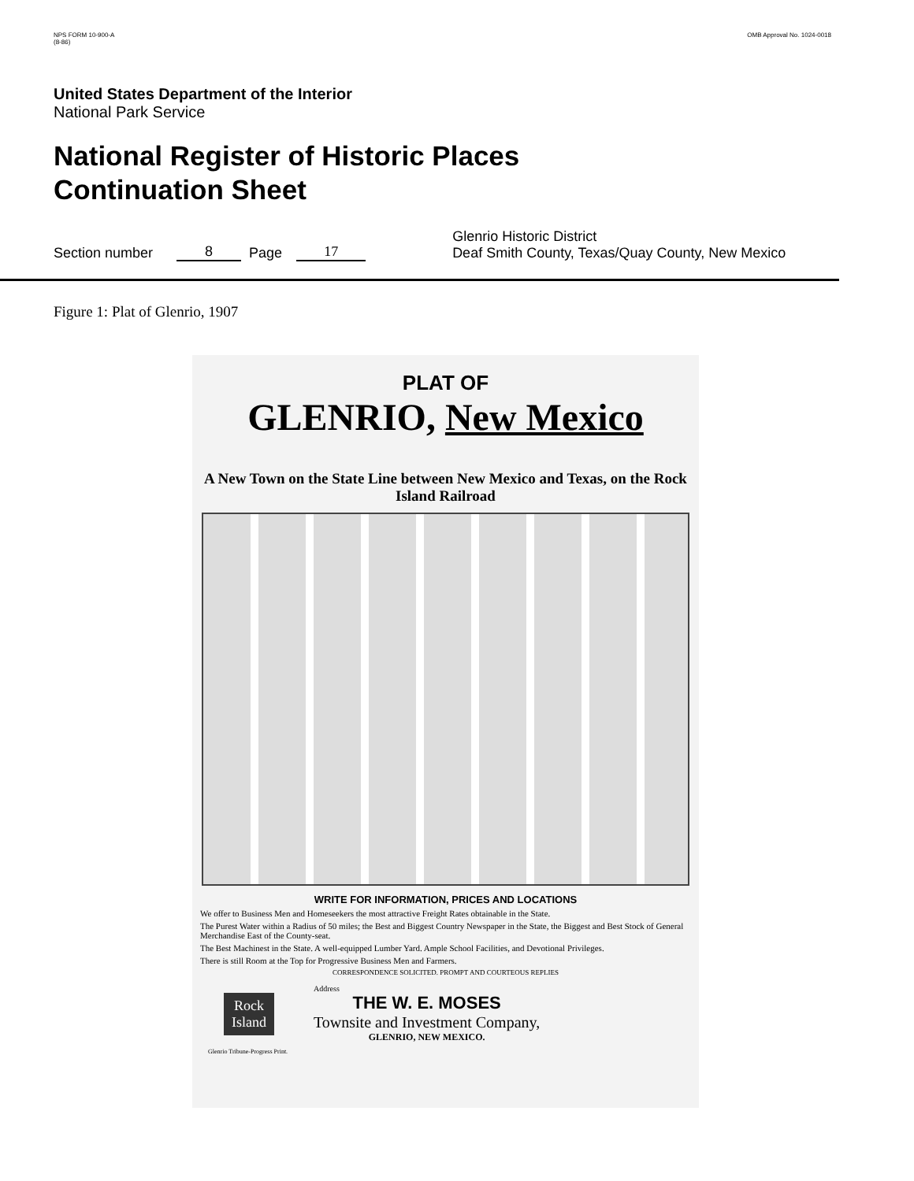NPS FORM 10-900-A
(8-86)
OMB Approval No. 1024-0018
United States Department of the Interior
National Park Service
National Register of Historic Places
Continuation Sheet
Section number 8 Page 17 Glenrio Historic District
Deaf Smith County, Texas/Quay County, New Mexico
Figure 1: Plat of Glenrio, 1907
PLAT OF
GLENRIO, New Mexico
A New Town on the State Line between New Mexico and Texas, on the Rock Island Railroad
WRITE FOR INFORMATION, PRICES AND LOCATIONS
We offer to Business Men and Homeseekers the most attractive Freight Rates obtainable in the State.
The Purest Water within a Radius of 50 miles; the Best and Biggest Country Newspaper in the State, the Biggest and Best Stock of General Merchandise East of the County-seat.
The Best Machinest in the State. A well-equipped Lumber Yard. Ample School Facilities, and Devotional Privileges.
There is still Room at the Top for Progressive Business Men and Farmers.
CORRESPONDENCE SOLICITED. PROMPT AND COURTEOUS REPLIES
Rock
Island
Address
THE W. E. MOSES
Townsite and Investment Company,
GLENRIO, NEW MEXICO.
Glenrio Tribune-Progress Print.